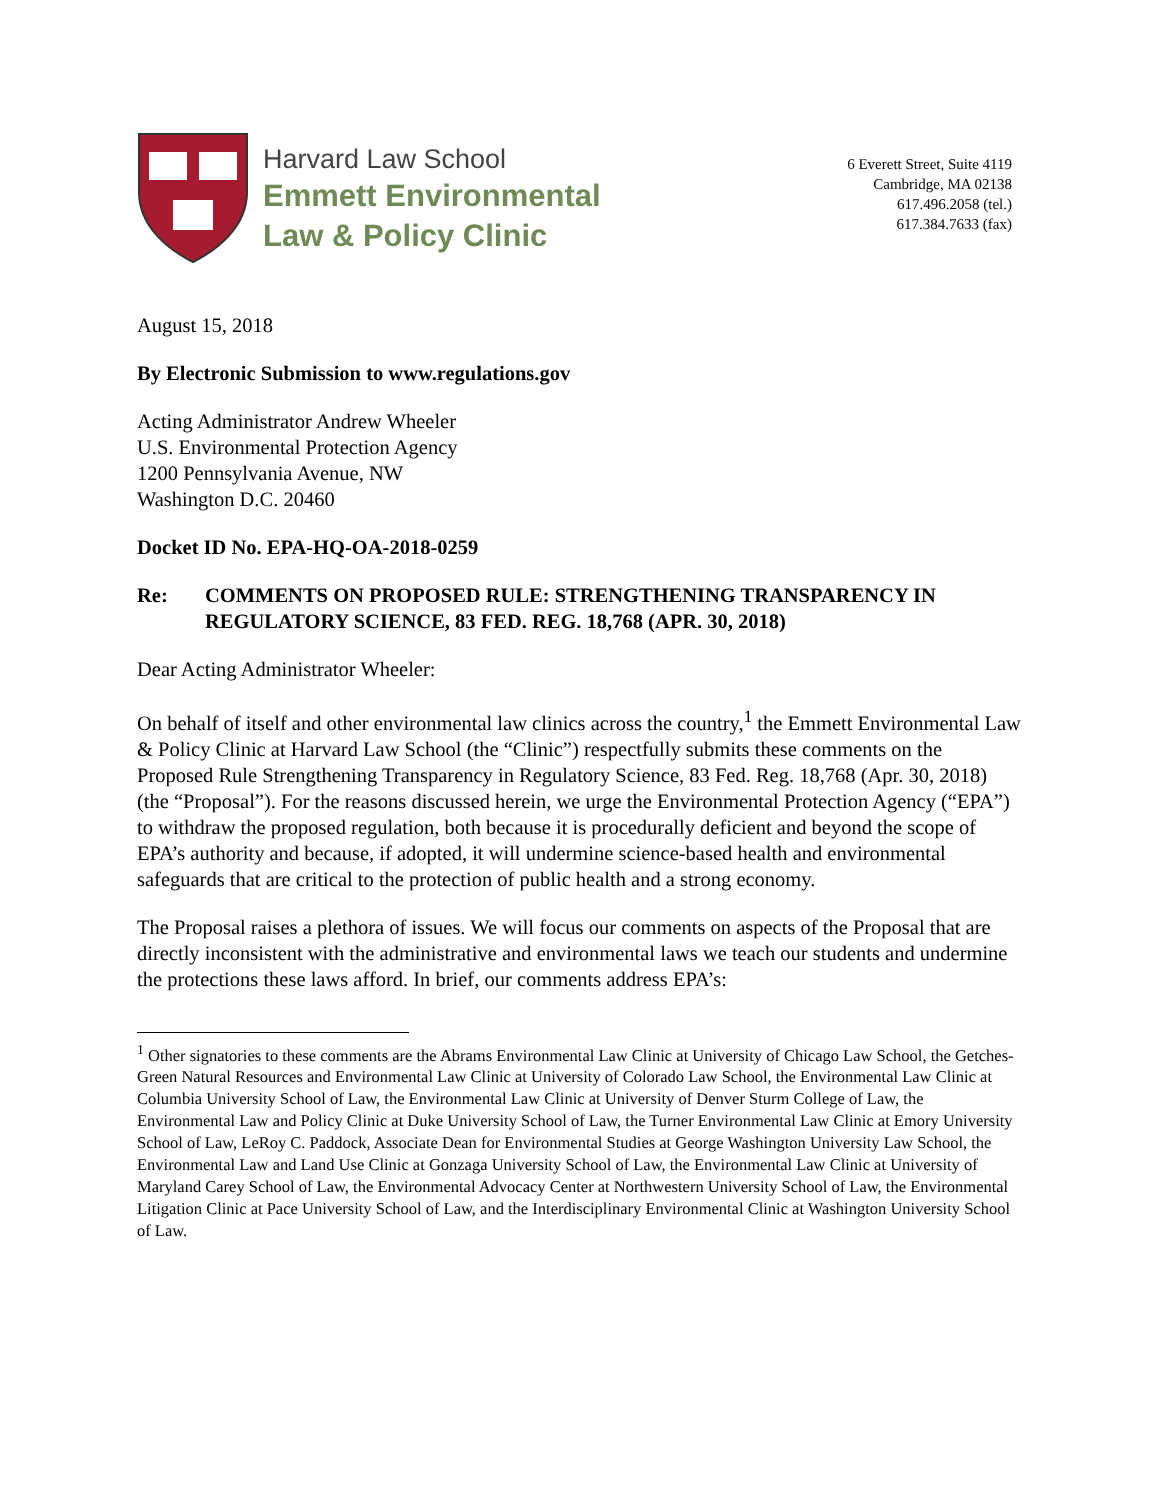Harvard Law School
Emmett Environmental
Law & Policy Clinic
6 Everett Street, Suite 4119
Cambridge, MA 02138
617.496.2058 (tel.)
617.384.7633 (fax)
August 15, 2018
By Electronic Submission to www.regulations.gov
Acting Administrator Andrew Wheeler
U.S. Environmental Protection Agency
1200 Pennsylvania Avenue, NW
Washington D.C. 20460
Docket ID No. EPA-HQ-OA-2018-0259
Re: COMMENTS ON PROPOSED RULE: STRENGTHENING TRANSPARENCY IN REGULATORY SCIENCE, 83 FED. REG. 18,768 (APR. 30, 2018)
Dear Acting Administrator Wheeler:
On behalf of itself and other environmental law clinics across the country,<sup>1</sup> the Emmett Environmental Law & Policy Clinic at Harvard Law School (the “Clinic”) respectfully submits these comments on the Proposed Rule Strengthening Transparency in Regulatory Science, 83 Fed. Reg. 18,768 (Apr. 30, 2018) (the “Proposal”). For the reasons discussed herein, we urge the Environmental Protection Agency (“EPA”) to withdraw the proposed regulation, both because it is procedurally deficient and beyond the scope of EPA’s authority and because, if adopted, it will undermine science-based health and environmental safeguards that are critical to the protection of public health and a strong economy.
The Proposal raises a plethora of issues. We will focus our comments on aspects of the Proposal that are directly inconsistent with the administrative and environmental laws we teach our students and undermine the protections these laws afford. In brief, our comments address EPA’s:
<sup>1</sup> Other signatories to these comments are the Abrams Environmental Law Clinic at University of Chicago Law School, the Getches-Green Natural Resources and Environmental Law Clinic at University of Colorado Law School, the Environmental Law Clinic at Columbia University School of Law, the Environmental Law Clinic at University of Denver Sturm College of Law, the Environmental Law and Policy Clinic at Duke University School of Law, the Turner Environmental Law Clinic at Emory University School of Law, LeRoy C. Paddock, Associate Dean for Environmental Studies at George Washington University Law School, the Environmental Law and Land Use Clinic at Gonzaga University School of Law, the Environmental Law Clinic at University of Maryland Carey School of Law, the Environmental Advocacy Center at Northwestern University School of Law, the Environmental Litigation Clinic at Pace University School of Law, and the Interdisciplinary Environmental Clinic at Washington University School of Law.